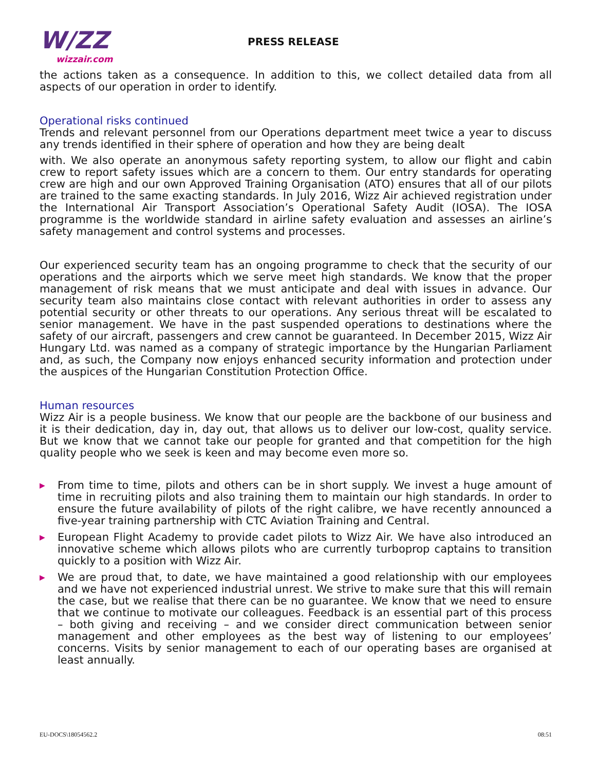W/ZZ
wizzair.com
PRESS RELEASE
the actions taken as a consequence. In addition to this, we collect detailed data from all aspects of our operation in order to identify.
Operational risks continued
Trends and relevant personnel from our Operations department meet twice a year to discuss any trends identified in their sphere of operation and how they are being dealt
with. We also operate an anonymous safety reporting system, to allow our flight and cabin crew to report safety issues which are a concern to them. Our entry standards for operating crew are high and our own Approved Training Organisation (ATO) ensures that all of our pilots are trained to the same exacting standards. In July 2016, Wizz Air achieved registration under the International Air Transport Association’s Operational Safety Audit (IOSA). The IOSA programme is the worldwide standard in airline safety evaluation and assesses an airline’s safety management and control systems and processes.
Our experienced security team has an ongoing programme to check that the security of our operations and the airports which we serve meet high standards. We know that the proper management of risk means that we must anticipate and deal with issues in advance. Our security team also maintains close contact with relevant authorities in order to assess any potential security or other threats to our operations. Any serious threat will be escalated to senior management. We have in the past suspended operations to destinations where the safety of our aircraft, passengers and crew cannot be guaranteed. In December 2015, Wizz Air Hungary Ltd. was named as a company of strategic importance by the Hungarian Parliament and, as such, the Company now enjoys enhanced security information and protection under the auspices of the Hungarian Constitution Protection Office.
Human resources
Wizz Air is a people business. We know that our people are the backbone of our business and it is their dedication, day in, day out, that allows us to deliver our low-cost, quality service. But we know that we cannot take our people for granted and that competition for the high quality people who we seek is keen and may become even more so.
▶ From time to time, pilots and others can be in short supply. We invest a huge amount of time in recruiting pilots and also training them to maintain our high standards. In order to ensure the future availability of pilots of the right calibre, we have recently announced a five-year training partnership with CTC Aviation Training and Central.
▶ European Flight Academy to provide cadet pilots to Wizz Air. We have also introduced an innovative scheme which allows pilots who are currently turboprop captains to transition quickly to a position with Wizz Air.
▶ We are proud that, to date, we have maintained a good relationship with our employees and we have not experienced industrial unrest. We strive to make sure that this will remain the case, but we realise that there can be no guarantee. We know that we need to ensure that we continue to motivate our colleagues. Feedback is an essential part of this process – both giving and receiving – and we consider direct communication between senior management and other employees as the best way of listening to our employees’ concerns. Visits by senior management to each of our operating bases are organised at least annually.
EU-DOCS\18054562.2 08:51